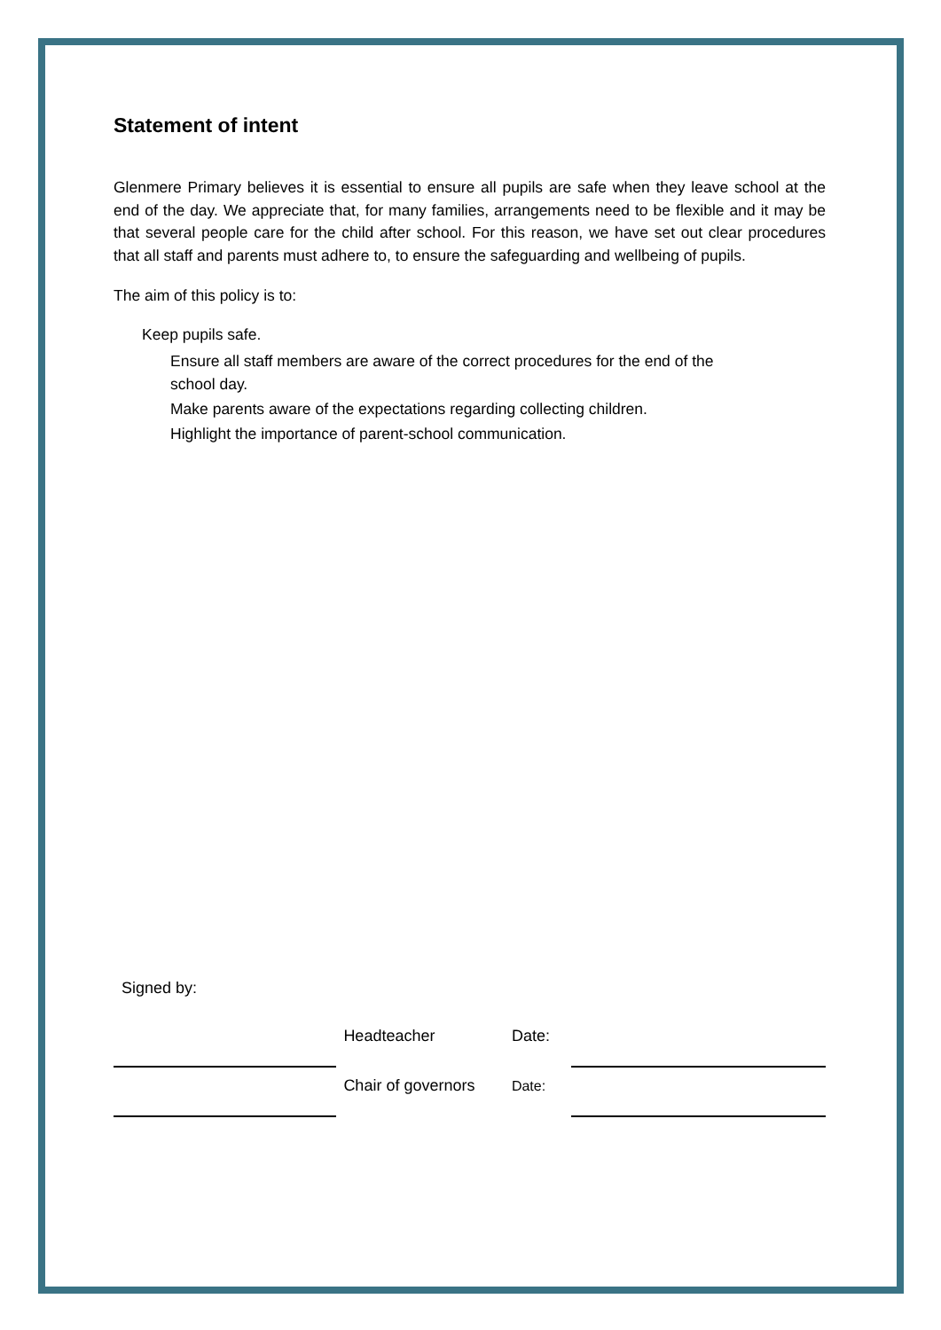Statement of intent
Glenmere Primary believes it is essential to ensure all pupils are safe when they leave school at the end of the day. We appreciate that, for many families, arrangements need to be flexible and it may be that several people care for the child after school. For this reason, we have set out clear procedures that all staff and parents must adhere to, to ensure the safeguarding and wellbeing of pupils.
The aim of this policy is to:
Keep pupils safe.
Ensure all staff members are aware of the correct procedures for the end of the school day.
Make parents aware of the expectations regarding collecting children.
Highlight the importance of parent-school communication.
Signed by:
Headteacher Date:
Chair of governors
Date: